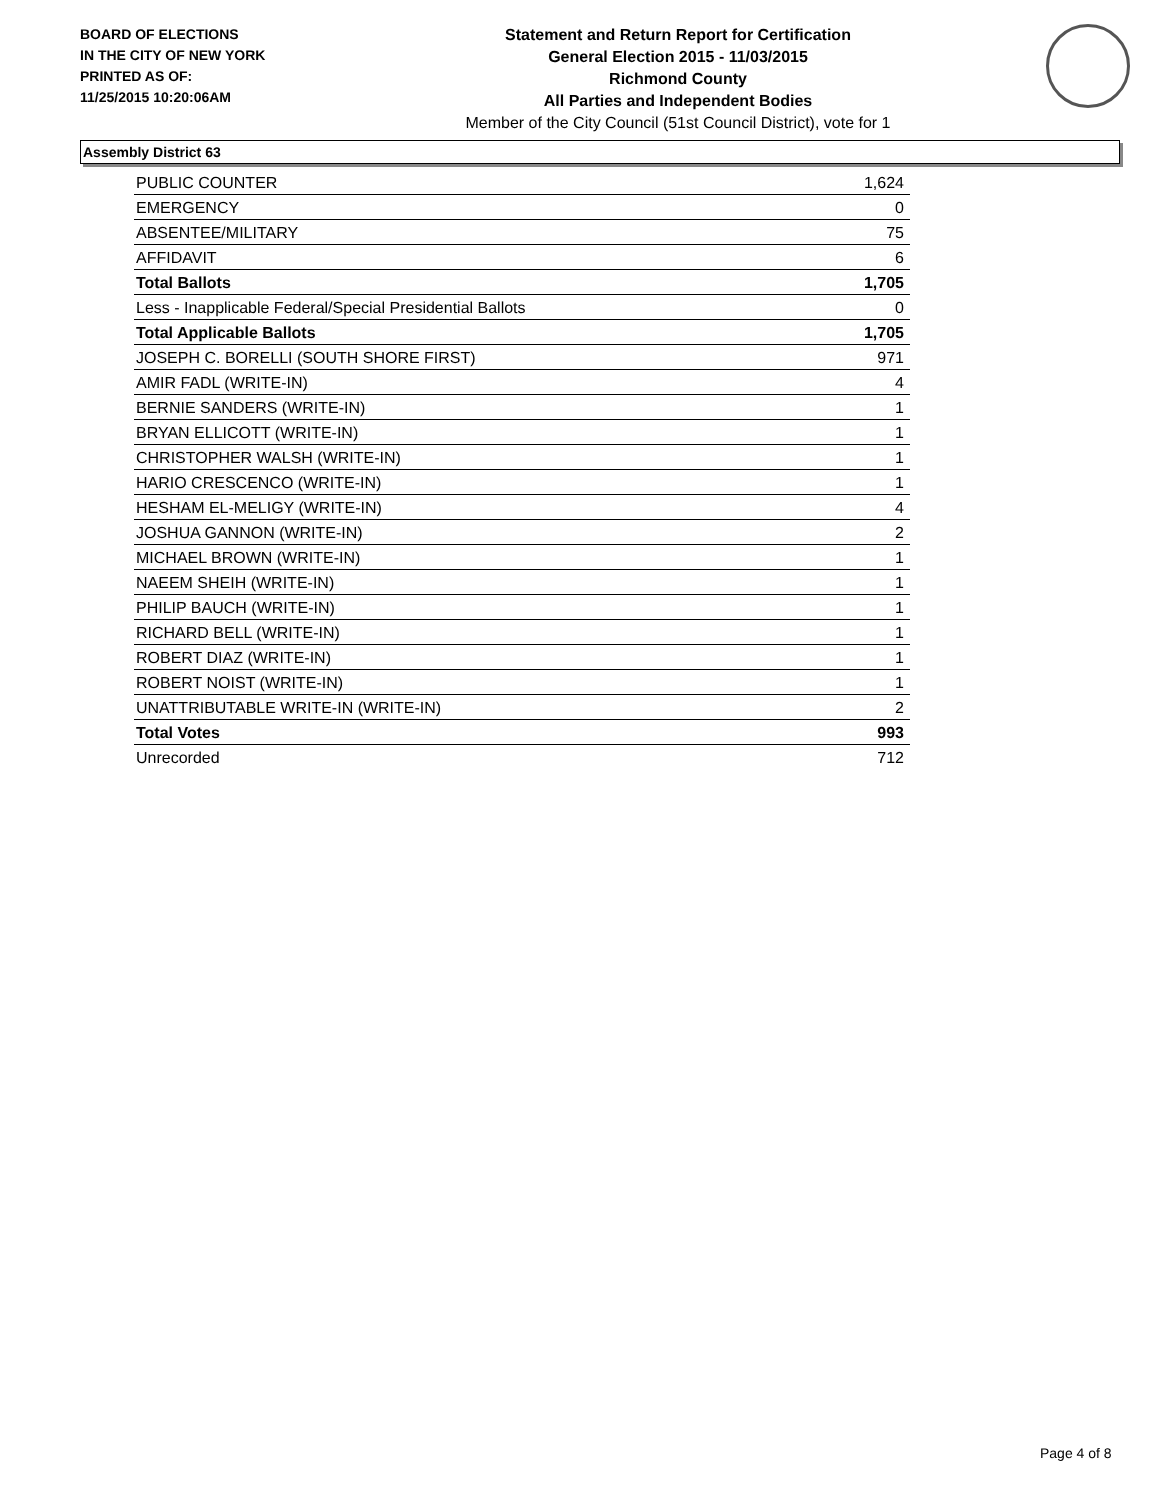BOARD OF ELECTIONS
IN THE CITY OF NEW YORK
PRINTED AS OF:
11/25/2015 10:20:06AM
Statement and Return Report for Certification
General Election 2015 - 11/03/2015
Richmond County
All Parties and Independent Bodies
Member of the City Council (51st Council District), vote for 1
Assembly District 63
| PUBLIC COUNTER | 1,624 |
| EMERGENCY | 0 |
| ABSENTEE/MILITARY | 75 |
| AFFIDAVIT | 6 |
| Total Ballots | 1,705 |
| Less - Inapplicable Federal/Special Presidential Ballots | 0 |
| Total Applicable Ballots | 1,705 |
| JOSEPH C. BORELLI (SOUTH SHORE FIRST) | 971 |
| AMIR FADL (WRITE-IN) | 4 |
| BERNIE SANDERS (WRITE-IN) | 1 |
| BRYAN ELLICOTT (WRITE-IN) | 1 |
| CHRISTOPHER WALSH (WRITE-IN) | 1 |
| HARIO CRESCENCO (WRITE-IN) | 1 |
| HESHAM EL-MELIGY (WRITE-IN) | 4 |
| JOSHUA GANNON (WRITE-IN) | 2 |
| MICHAEL BROWN (WRITE-IN) | 1 |
| NAEEM SHEIH (WRITE-IN) | 1 |
| PHILIP BAUCH (WRITE-IN) | 1 |
| RICHARD BELL (WRITE-IN) | 1 |
| ROBERT DIAZ (WRITE-IN) | 1 |
| ROBERT NOIST (WRITE-IN) | 1 |
| UNATTRIBUTABLE WRITE-IN (WRITE-IN) | 2 |
| Total Votes | 993 |
| Unrecorded | 712 |
Page 4 of 8